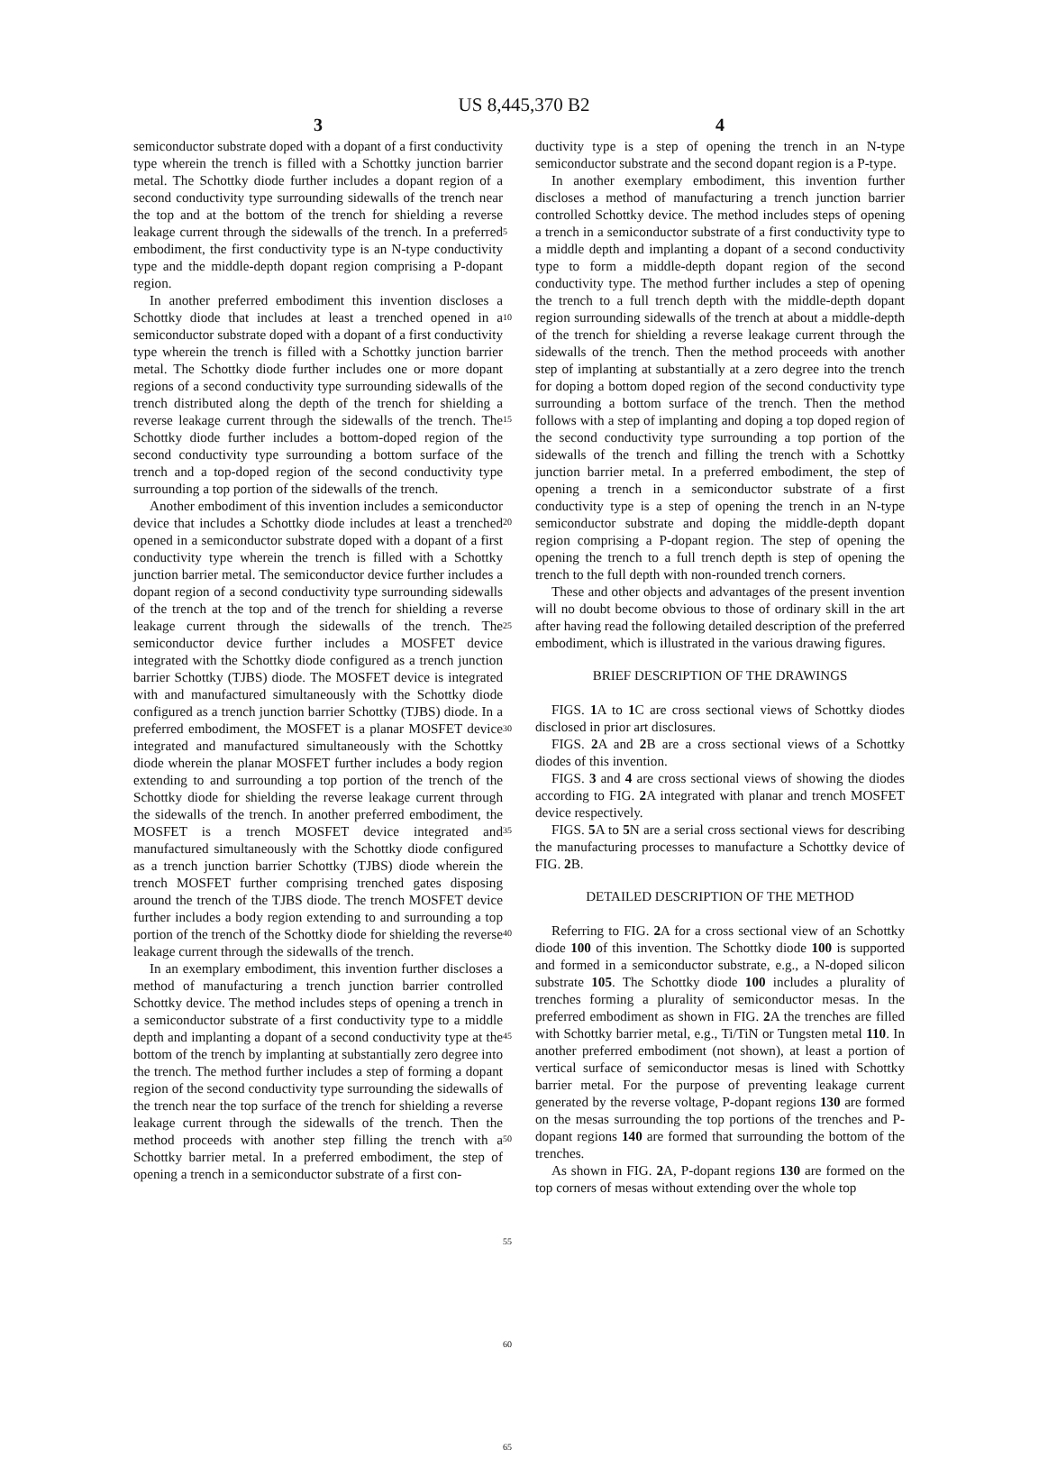US 8,445,370 B2
3
semiconductor substrate doped with a dopant of a first conductivity type wherein the trench is filled with a Schottky junction barrier metal. The Schottky diode further includes a dopant region of a second conductivity type surrounding sidewalls of the trench near the top and at the bottom of the trench for shielding a reverse leakage current through the sidewalls of the trench. In a preferred embodiment, the first conductivity type is an N-type conductivity type and the middle-depth dopant region comprising a P-dopant region.
In another preferred embodiment this invention discloses a Schottky diode that includes at least a trenched opened in a semiconductor substrate doped with a dopant of a first conductivity type wherein the trench is filled with a Schottky junction barrier metal. The Schottky diode further includes one or more dopant regions of a second conductivity type surrounding sidewalls of the trench distributed along the depth of the trench for shielding a reverse leakage current through the sidewalls of the trench. The Schottky diode further includes a bottom-doped region of the second conductivity type surrounding a bottom surface of the trench and a top-doped region of the second conductivity type surrounding a top portion of the sidewalls of the trench.
Another embodiment of this invention includes a semiconductor device that includes a Schottky diode includes at least a trenched opened in a semiconductor substrate doped with a dopant of a first conductivity type wherein the trench is filled with a Schottky junction barrier metal. The semiconductor device further includes a dopant region of a second conductivity type surrounding sidewalls of the trench at the top and of the trench for shielding a reverse leakage current through the sidewalls of the trench. The semiconductor device further includes a MOSFET device integrated with the Schottky diode configured as a trench junction barrier Schottky (TJBS) diode. The MOSFET device is integrated with and manufactured simultaneously with the Schottky diode configured as a trench junction barrier Schottky (TJBS) diode. In a preferred embodiment, the MOSFET is a planar MOSFET device integrated and manufactured simultaneously with the Schottky diode wherein the planar MOSFET further includes a body region extending to and surrounding a top portion of the trench of the Schottky diode for shielding the reverse leakage current through the sidewalls of the trench. In another preferred embodiment, the MOSFET is a trench MOSFET device integrated and manufactured simultaneously with the Schottky diode configured as a trench junction barrier Schottky (TJBS) diode wherein the trench MOSFET further comprising trenched gates disposing around the trench of the TJBS diode. The trench MOSFET device further includes a body region extending to and surrounding a top portion of the trench of the Schottky diode for shielding the reverse leakage current through the sidewalls of the trench.
In an exemplary embodiment, this invention further discloses a method of manufacturing a trench junction barrier controlled Schottky device. The method includes steps of opening a trench in a semiconductor substrate of a first conductivity type to a middle depth and implanting a dopant of a second conductivity type at the bottom of the trench by implanting at substantially zero degree into the trench. The method further includes a step of forming a dopant region of the second conductivity type surrounding the sidewalls of the trench near the top surface of the trench for shielding a reverse leakage current through the sidewalls of the trench. Then the method proceeds with another step filling the trench with a Schottky barrier metal. In a preferred embodiment, the step of opening a trench in a semiconductor substrate of a first con-
5
10
15
20
25
30
35
40
45
50
55
60
65
4
ductivity type is a step of opening the trench in an N-type semiconductor substrate and the second dopant region is a P-type.
In another exemplary embodiment, this invention further discloses a method of manufacturing a trench junction barrier controlled Schottky device. The method includes steps of opening a trench in a semiconductor substrate of a first conductivity type to a middle depth and implanting a dopant of a second conductivity type to form a middle-depth dopant region of the second conductivity type. The method further includes a step of opening the trench to a full trench depth with the middle-depth dopant region surrounding sidewalls of the trench at about a middle-depth of the trench for shielding a reverse leakage current through the sidewalls of the trench. Then the method proceeds with another step of implanting at substantially at a zero degree into the trench for doping a bottom doped region of the second conductivity type surrounding a bottom surface of the trench. Then the method follows with a step of implanting and doping a top doped region of the second conductivity type surrounding a top portion of the sidewalls of the trench and filling the trench with a Schottky junction barrier metal. In a preferred embodiment, the step of opening a trench in a semiconductor substrate of a first conductivity type is a step of opening the trench in an N-type semiconductor substrate and doping the middle-depth dopant region comprising a P-dopant region. The step of opening the opening the trench to a full trench depth is step of opening the trench to the full depth with non-rounded trench corners.
These and other objects and advantages of the present invention will no doubt become obvious to those of ordinary skill in the art after having read the following detailed description of the preferred embodiment, which is illustrated in the various drawing figures.
BRIEF DESCRIPTION OF THE DRAWINGS
FIGS. 1 A to 1 C are cross sectional views of Schottky diodes disclosed in prior art disclosures.
FIGS. 2 A and 2 B are a cross sectional views of a Schottky diodes of this invention.
FIGS. 3 and 4 are cross sectional views of showing the diodes according to FIG. 2 A integrated with planar and trench MOSFET device respectively.
FIGS. 5 A to 5 N are a serial cross sectional views for describing the manufacturing processes to manufacture a Schottky device of FIG. 2 B.
DETAILED DESCRIPTION OF THE METHOD
Referring to FIG. 2 A for a cross sectional view of an Schottky diode 100 of this invention. The Schottky diode 100 is supported and formed in a semiconductor substrate, e.g., a N-doped silicon substrate 105. The Schottky diode 100 includes a plurality of trenches forming a plurality of semiconductor mesas. In the preferred embodiment as shown in FIG. 2 A the trenches are filled with Schottky barrier metal, e.g., Ti/TiN or Tungsten metal 110. In another preferred embodiment (not shown), at least a portion of vertical surface of semiconductor mesas is lined with Schottky barrier metal. For the purpose of preventing leakage current generated by the reverse voltage, P-dopant regions 130 are formed on the mesas surrounding the top portions of the trenches and P-dopant regions 140 are formed that surrounding the bottom of the trenches.
As shown in FIG. 2 A, P-dopant regions 130 are formed on the top corners of mesas without extending over the whole top